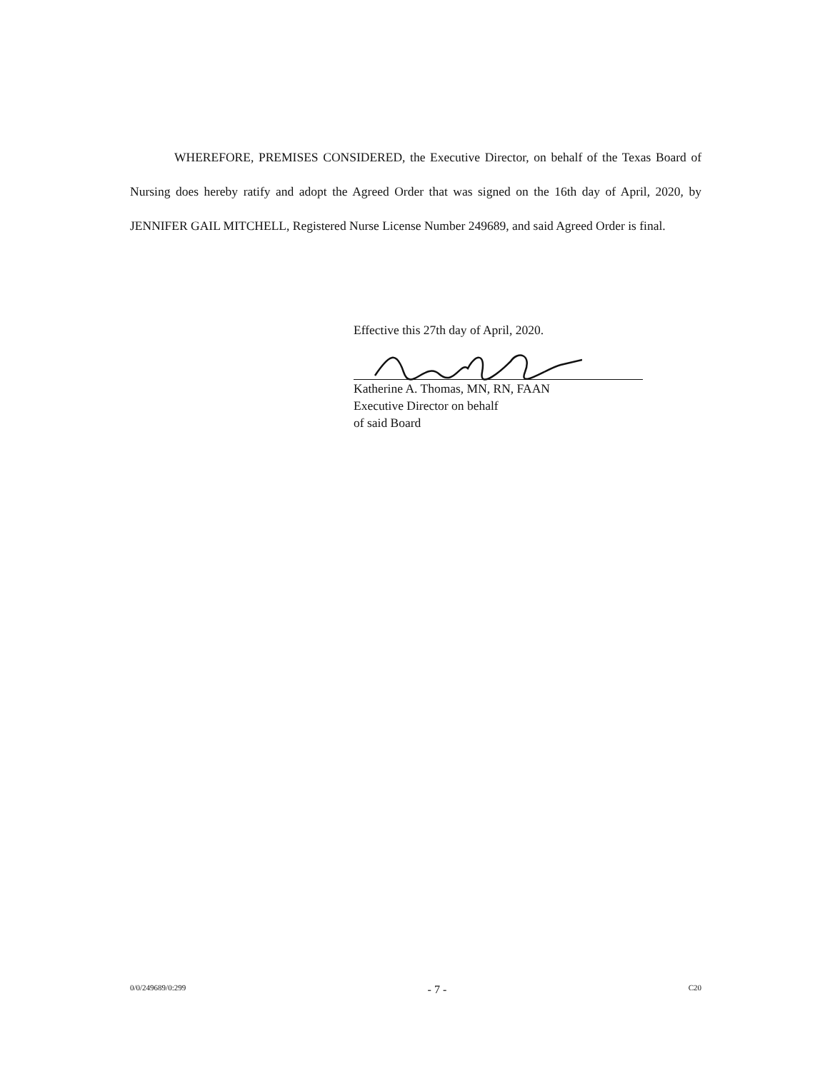WHEREFORE, PREMISES CONSIDERED, the Executive Director, on behalf of the Texas Board of Nursing does hereby ratify and adopt the Agreed Order that was signed on the 16th day of April, 2020, by JENNIFER GAIL MITCHELL, Registered Nurse License Number 249689, and said Agreed Order is final.
Effective this 27th day of April, 2020.
Katherine A. Thomas, MN, RN, FAAN
Executive Director on behalf
of said Board
0/0/249689/0:299 - 7 - C20